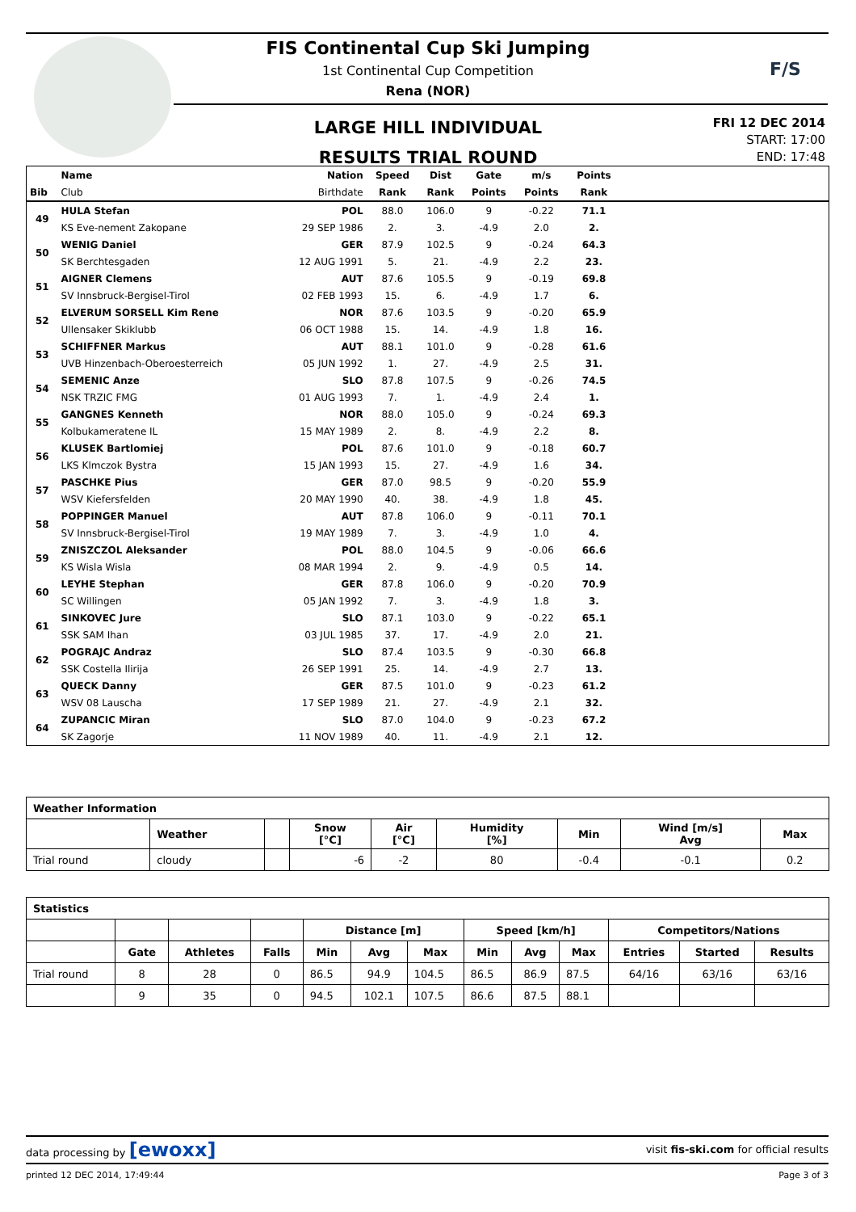FIS Continental Cup Ski Jumping
1st Continental Cup Competition
Rena (NOR)
F/S
LARGE HILL INDIVIDUAL
RESULTS TRIAL ROUND
FRI 12 DEC 2014
START: 17:00
END: 17:48
| | Name | Nation | Speed | Dist | Gate | m/s | Points | |
| --- | --- | --- | --- | --- | --- | --- | --- | --- |
| Bib | Club | Birthdate | Rank | Rank | Points | Points | Rank | |
| 49 | HULA Stefan | POL | 88.0 | 106.0 | 9 | -0.22 | 71.1 | |
| | KS Eve-nement Zakopane | 29 SEP 1986 | 2. | 3. | -4.9 | 2.0 | 2. | |
| 50 | WENIG Daniel | GER | 87.9 | 102.5 | 9 | -0.24 | 64.3 | |
| | SK Berchtesgaden | 12 AUG 1991 | 5. | 21. | -4.9 | 2.2 | 23. | |
| 51 | AIGNER Clemens | AUT | 87.6 | 105.5 | 9 | -0.19 | 69.8 | |
| | SV Innsbruck-Bergisel-Tirol | 02 FEB 1993 | 15. | 6. | -4.9 | 1.7 | 6. | |
| 52 | ELVERUM SORSELL Kim Rene | NOR | 87.6 | 103.5 | 9 | -0.20 | 65.9 | |
| | Ullensaker Skiklubb | 06 OCT 1988 | 15. | 14. | -4.9 | 1.8 | 16. | |
| 53 | SCHIFFNER Markus | AUT | 88.1 | 101.0 | 9 | -0.28 | 61.6 | |
| | UVB Hinzenbach-Oberoesterreich | 05 JUN 1992 | 1. | 27. | -4.9 | 2.5 | 31. | |
| 54 | SEMENIC Anze | SLO | 87.8 | 107.5 | 9 | -0.26 | 74.5 | |
| | NSK TRZIC FMG | 01 AUG 1993 | 7. | 1. | -4.9 | 2.4 | 1. | |
| 55 | GANGNES Kenneth | NOR | 88.0 | 105.0 | 9 | -0.24 | 69.3 | |
| | Kolbukameratene IL | 15 MAY 1989 | 2. | 8. | -4.9 | 2.2 | 8. | |
| 56 | KLUSEK Bartlomiej | POL | 87.6 | 101.0 | 9 | -0.18 | 60.7 | |
| | LKS Klmczok Bystra | 15 JAN 1993 | 15. | 27. | -4.9 | 1.6 | 34. | |
| 57 | PASCHKE Pius | GER | 87.0 | 98.5 | 9 | -0.20 | 55.9 | |
| | WSV Kiefersfelden | 20 MAY 1990 | 40. | 38. | -4.9 | 1.8 | 45. | |
| 58 | POPPINGER Manuel | AUT | 87.8 | 106.0 | 9 | -0.11 | 70.1 | |
| | SV Innsbruck-Bergisel-Tirol | 19 MAY 1989 | 7. | 3. | -4.9 | 1.0 | 4. | |
| 59 | ZNISZCZOL Aleksander | POL | 88.0 | 104.5 | 9 | -0.06 | 66.6 | |
| | KS Wisla Wisla | 08 MAR 1994 | 2. | 9. | -4.9 | 0.5 | 14. | |
| 60 | LEYHE Stephan | GER | 87.8 | 106.0 | 9 | -0.20 | 70.9 | |
| | SC Willingen | 05 JAN 1992 | 7. | 3. | -4.9 | 1.8 | 3. | |
| 61 | SINKOVEC Jure | SLO | 87.1 | 103.0 | 9 | -0.22 | 65.1 | |
| | SSK SAM Ihan | 03 JUL 1985 | 37. | 17. | -4.9 | 2.0 | 21. | |
| 62 | POGRAJC Andraz | SLO | 87.4 | 103.5 | 9 | -0.30 | 66.8 | |
| | SSK Costella Ilirija | 26 SEP 1991 | 25. | 14. | -4.9 | 2.7 | 13. | |
| 63 | QUECK Danny | GER | 87.5 | 101.0 | 9 | -0.23 | 61.2 | |
| | WSV 08 Lauscha | 17 SEP 1989 | 21. | 27. | -4.9 | 2.1 | 32. | |
| 64 | ZUPANCIC Miran | SLO | 87.0 | 104.0 | 9 | -0.23 | 67.2 | |
| | SK Zagorje | 11 NOV 1989 | 40. | 11. | -4.9 | 2.1 | 12. | |
| Weather Information | | | | | | | | |
| --- | --- | --- | --- | --- | --- | --- | --- | --- |
| | Weather | | Snow [°C] | Air [°C] | Humidity [%] | Min | Wind [m/s] Avg | Max |
| Trial round | cloudy | | -6 | -2 | 80 | -0.4 | -0.1 | 0.2 |
| Statistics | | | | | | | | | | | | |
| --- | --- | --- | --- | --- | --- | --- | --- | --- | --- | --- | --- | --- |
| | | | | Distance [m] | | | Speed [km/h] | | | Competitors/Nations | | |
| | Gate | Athletes | Falls | Min | Avg | Max | Min | Avg | Max | Entries | Started | Results |
| Trial round | 8 | 28 | 0 | 86.5 | 94.9 | 104.5 | 86.5 | 86.9 | 87.5 | 64/16 | 63/16 | 63/16 |
| | 9 | 35 | 0 | 94.5 | 102.1 | 107.5 | 86.6 | 87.5 | 88.1 | | | |
data processing by [ewoxx] visit fis-ski.com for official results
printed 12 DEC 2014, 17:49:44 Page 3 of 3